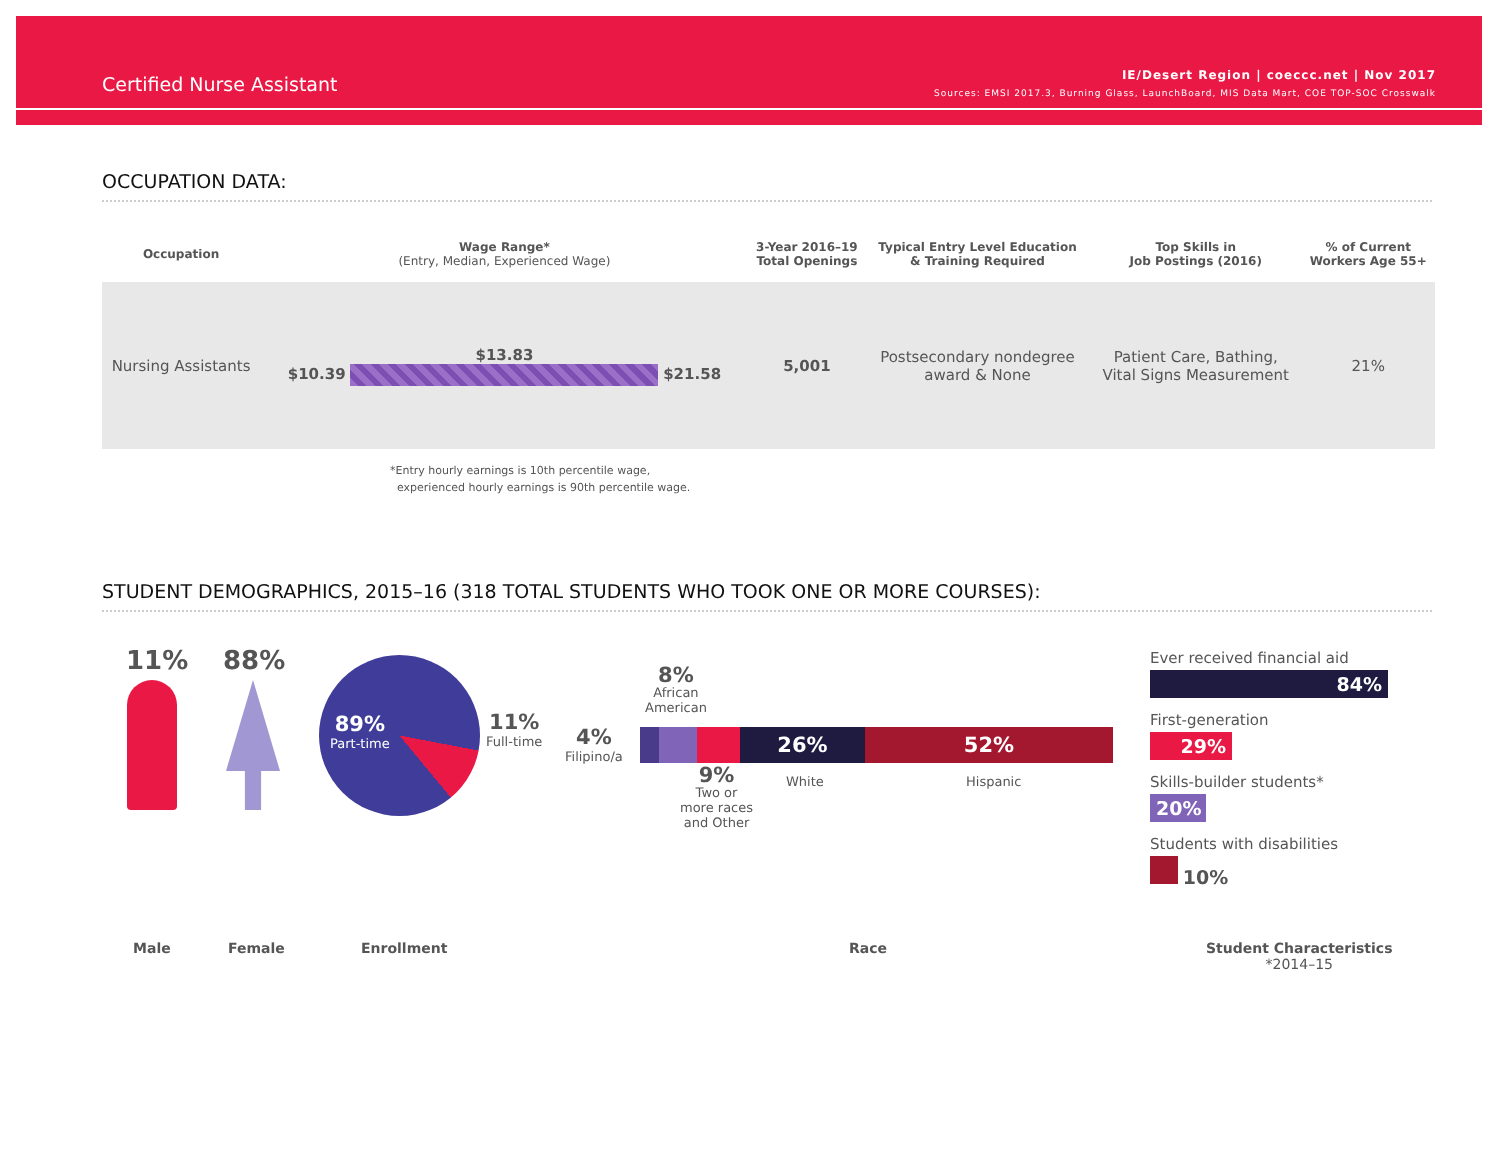Certified Nurse Assistant
IE/Desert Region | coeccc.net | Nov 2017
Sources: EMSI 2017.3, Burning Glass, LaunchBoard, MIS Data Mart, COE TOP-SOC Crosswalk
OCCUPATION DATA:
| Occupation | Wage Range* (Entry, Median, Experienced Wage) | 3-Year 2016–19 Total Openings | Typical Entry Level Education & Training Required | Top Skills in Job Postings (2016) | % of Current Workers Age 55+ |
| --- | --- | --- | --- | --- | --- |
| Nursing Assistants | $13.83 $10.39 $21.58 | 5,001 | Postsecondary nondegree award & None | Patient Care, Bathing, Vital Signs Measurement | 21% |
*Entry hourly earnings is 10th percentile wage,
experienced hourly earnings is 90th percentile wage.
STUDENT DEMOGRAPHICS, 2015–16 (318 TOTAL STUDENTS WHO TOOK ONE OR MORE COURSES):
11% 88%
89%
Part-time
11%
Full-time
26% 52%
4%
Filipino/a
8%
African
American
9%
Two or
more races
and Other
White Hispanic
Ever received financial aid
84%
First-generation
29%
Skills-builder students*
20%
Students with disabilities
10%
Male Female Enrollment Race
Student Characteristics
*2014–15